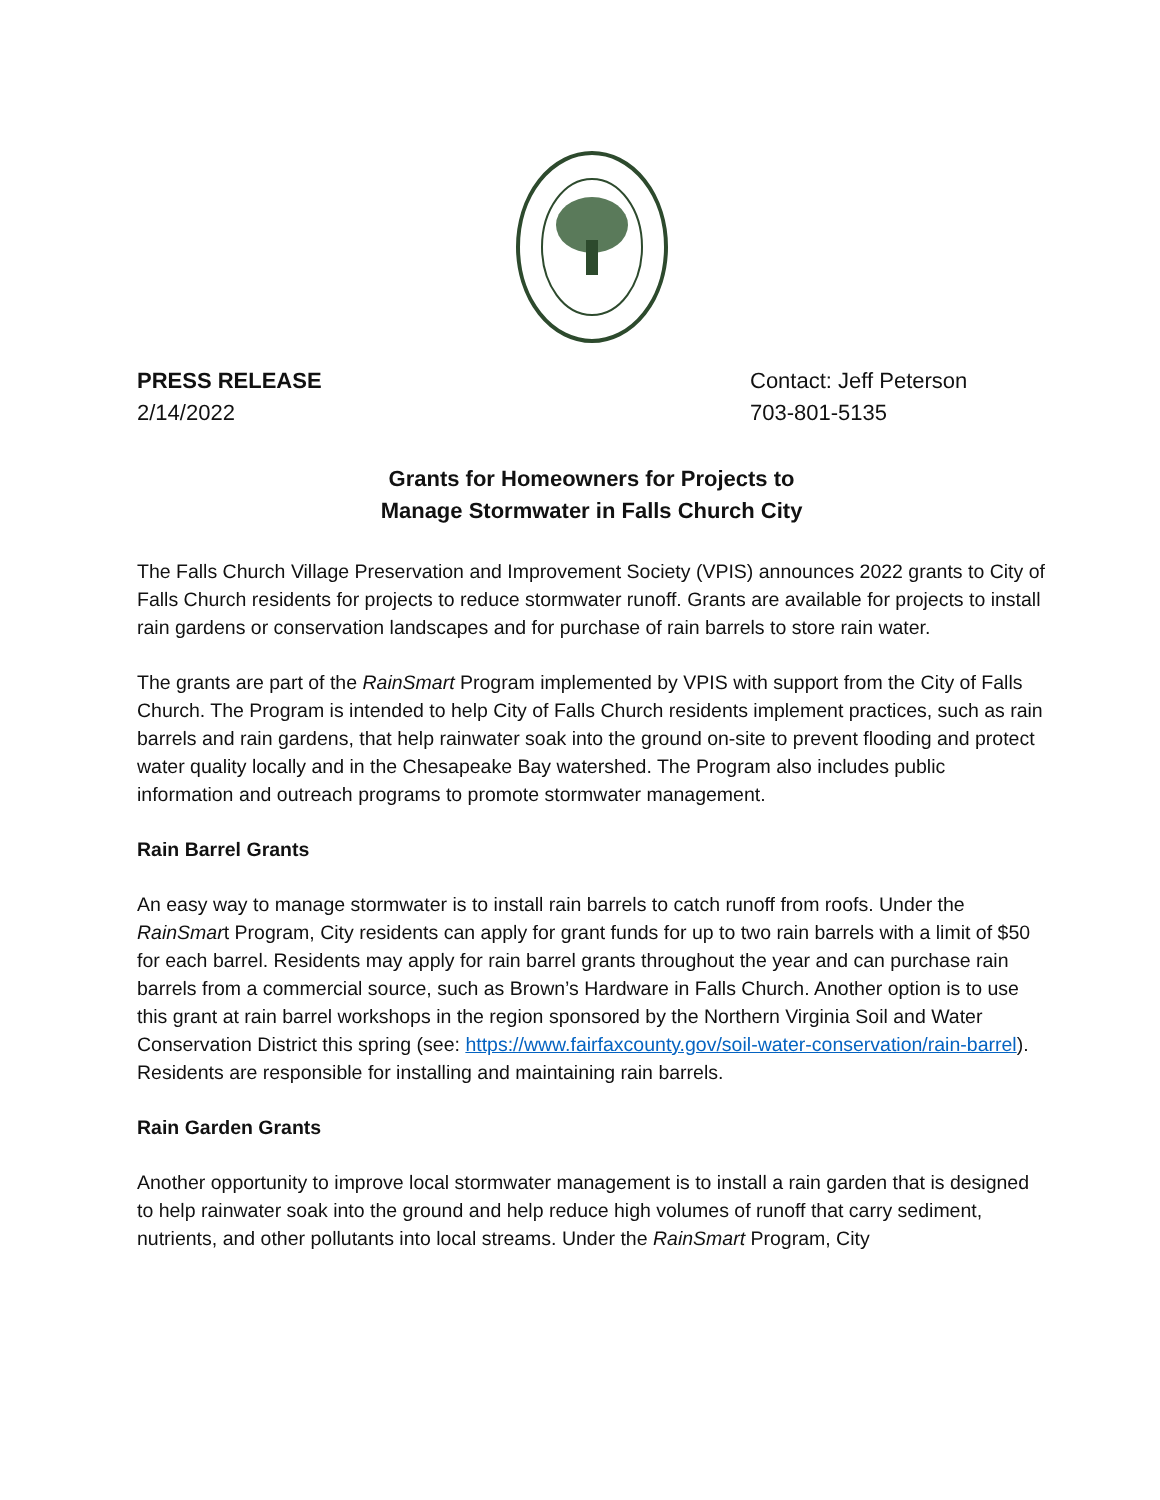PRESS RELEASE
2/14/2022
Contact: Jeff Peterson
703-801-5135
Grants for Homeowners for Projects to
Manage Stormwater in Falls Church City
The Falls Church Village Preservation and Improvement Society (VPIS) announces 2022 grants to City of Falls Church residents for projects to reduce stormwater runoff. Grants are available for projects to install rain gardens or conservation landscapes and for purchase of rain barrels to store rain water.
The grants are part of the RainSmart Program implemented by VPIS with support from the City of Falls Church. The Program is intended to help City of Falls Church residents implement practices, such as rain barrels and rain gardens, that help rainwater soak into the ground on-site to prevent flooding and protect water quality locally and in the Chesapeake Bay watershed. The Program also includes public information and outreach programs to promote stormwater management.
Rain Barrel Grants
An easy way to manage stormwater is to install rain barrels to catch runoff from roofs. Under the RainSmart Program, City residents can apply for grant funds for up to two rain barrels with a limit of $50 for each barrel. Residents may apply for rain barrel grants throughout the year and can purchase rain barrels from a commercial source, such as Brown’s Hardware in Falls Church. Another option is to use this grant at rain barrel workshops in the region sponsored by the Northern Virginia Soil and Water Conservation District this spring (see: https://www.fairfaxcounty.gov/soil-water-conservation/rain-barrel). Residents are responsible for installing and maintaining rain barrels.
Rain Garden Grants
Another opportunity to improve local stormwater management is to install a rain garden that is designed to help rainwater soak into the ground and help reduce high volumes of runoff that carry sediment, nutrients, and other pollutants into local streams. Under the RainSmart Program, City